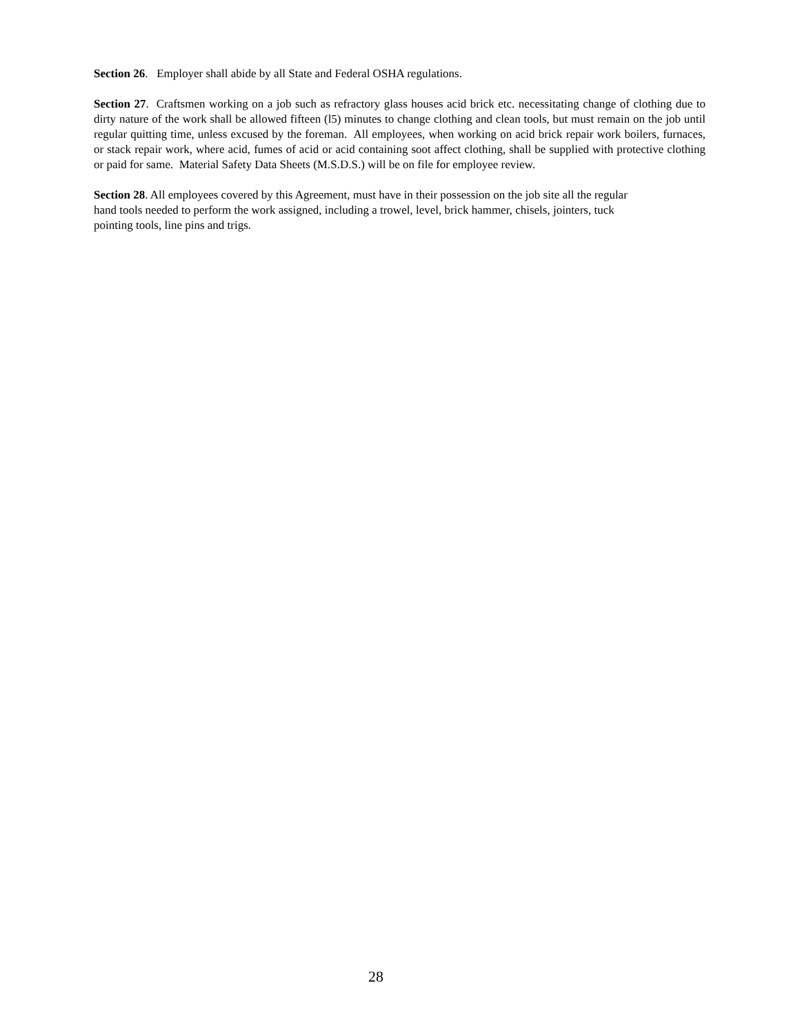Section 26. Employer shall abide by all State and Federal OSHA regulations.
Section 27. Craftsmen working on a job such as refractory glass houses acid brick etc. necessitating change of clothing due to dirty nature of the work shall be allowed fifteen (l5) minutes to change clothing and clean tools, but must remain on the job until regular quitting time, unless excused by the foreman. All employees, when working on acid brick repair work boilers, furnaces, or stack repair work, where acid, fumes of acid or acid containing soot affect clothing, shall be supplied with protective clothing or paid for same. Material Safety Data Sheets (M.S.D.S.) will be on file for employee review.
Section 28. All employees covered by this Agreement, must have in their possession on the job site all the regular
hand tools needed to perform the work assigned, including a trowel, level, brick hammer, chisels, jointers, tuck
pointing tools, line pins and trigs.
28